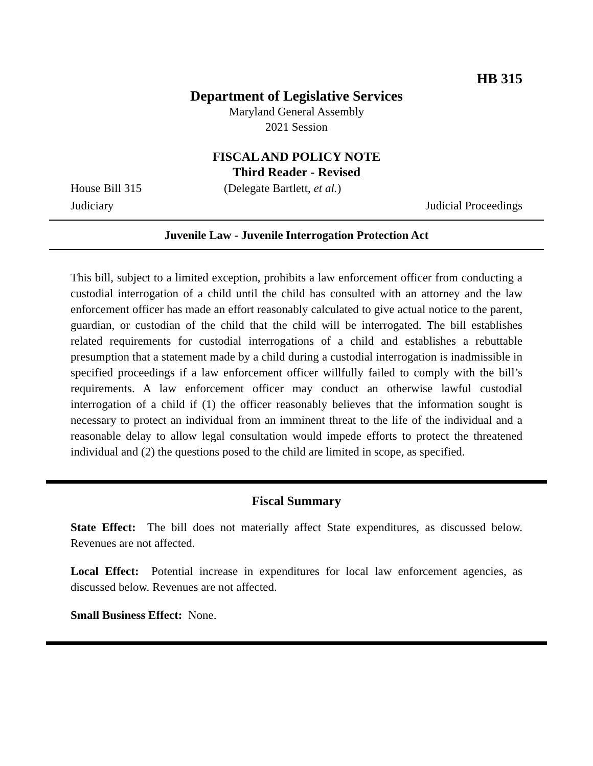HB 315
Department of Legislative Services
Maryland General Assembly
2021 Session
FISCAL AND POLICY NOTE
Third Reader - Revised
House Bill 315 (Delegate Bartlett, et al.)
Judiciary Judicial Proceedings
Juvenile Law - Juvenile Interrogation Protection Act
This bill, subject to a limited exception, prohibits a law enforcement officer from conducting a custodial interrogation of a child until the child has consulted with an attorney and the law enforcement officer has made an effort reasonably calculated to give actual notice to the parent, guardian, or custodian of the child that the child will be interrogated. The bill establishes related requirements for custodial interrogations of a child and establishes a rebuttable presumption that a statement made by a child during a custodial interrogation is inadmissible in specified proceedings if a law enforcement officer willfully failed to comply with the bill’s requirements. A law enforcement officer may conduct an otherwise lawful custodial interrogation of a child if (1) the officer reasonably believes that the information sought is necessary to protect an individual from an imminent threat to the life of the individual and a reasonable delay to allow legal consultation would impede efforts to protect the threatened individual and (2) the questions posed to the child are limited in scope, as specified.
Fiscal Summary
State Effect: The bill does not materially affect State expenditures, as discussed below. Revenues are not affected.
Local Effect: Potential increase in expenditures for local law enforcement agencies, as discussed below. Revenues are not affected.
Small Business Effect: None.